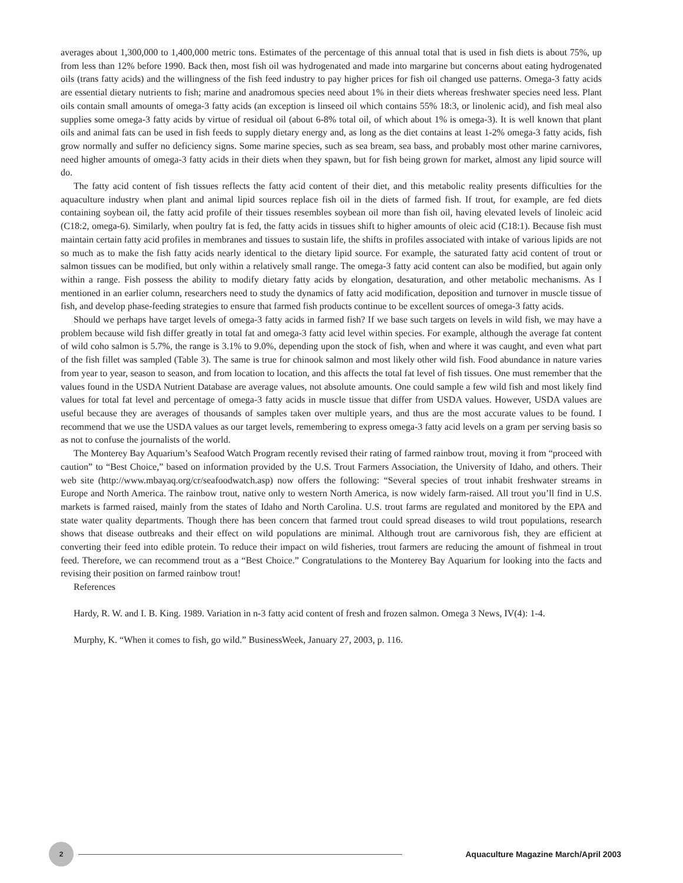averages about 1,300,000 to 1,400,000 metric tons. Estimates of the percentage of this annual total that is used in fish diets is about 75%, up from less than 12% before 1990. Back then, most fish oil was hydrogenated and made into margarine but concerns about eating hydrogenated oils (trans fatty acids) and the willingness of the fish feed industry to pay higher prices for fish oil changed use patterns. Omega-3 fatty acids are essential dietary nutrients to fish; marine and anadromous species need about 1% in their diets whereas freshwater species need less. Plant oils contain small amounts of omega-3 fatty acids (an exception is linseed oil which contains 55% 18:3, or linolenic acid), and fish meal also supplies some omega-3 fatty acids by virtue of residual oil (about 6-8% total oil, of which about 1% is omega-3). It is well known that plant oils and animal fats can be used in fish feeds to supply dietary energy and, as long as the diet contains at least 1-2% omega-3 fatty acids, fish grow normally and suffer no deficiency signs. Some marine species, such as sea bream, sea bass, and probably most other marine carnivores, need higher amounts of omega-3 fatty acids in their diets when they spawn, but for fish being grown for market, almost any lipid source will do.
The fatty acid content of fish tissues reflects the fatty acid content of their diet, and this metabolic reality presents difficulties for the aquaculture industry when plant and animal lipid sources replace fish oil in the diets of farmed fish. If trout, for example, are fed diets containing soybean oil, the fatty acid profile of their tissues resembles soybean oil more than fish oil, having elevated levels of linoleic acid (C18:2, omega-6). Similarly, when poultry fat is fed, the fatty acids in tissues shift to higher amounts of oleic acid (C18:1). Because fish must maintain certain fatty acid profiles in membranes and tissues to sustain life, the shifts in profiles associated with intake of various lipids are not so much as to make the fish fatty acids nearly identical to the dietary lipid source. For example, the saturated fatty acid content of trout or salmon tissues can be modified, but only within a relatively small range. The omega-3 fatty acid content can also be modified, but again only within a range. Fish possess the ability to modify dietary fatty acids by elongation, desaturation, and other metabolic mechanisms. As I mentioned in an earlier column, researchers need to study the dynamics of fatty acid modification, deposition and turnover in muscle tissue of fish, and develop phase-feeding strategies to ensure that farmed fish products continue to be excellent sources of omega-3 fatty acids.
Should we perhaps have target levels of omega-3 fatty acids in farmed fish? If we base such targets on levels in wild fish, we may have a problem because wild fish differ greatly in total fat and omega-3 fatty acid level within species. For example, although the average fat content of wild coho salmon is 5.7%, the range is 3.1% to 9.0%, depending upon the stock of fish, when and where it was caught, and even what part of the fish fillet was sampled (Table 3). The same is true for chinook salmon and most likely other wild fish. Food abundance in nature varies from year to year, season to season, and from location to location, and this affects the total fat level of fish tissues. One must remember that the values found in the USDA Nutrient Database are average values, not absolute amounts. One could sample a few wild fish and most likely find values for total fat level and percentage of omega-3 fatty acids in muscle tissue that differ from USDA values. However, USDA values are useful because they are averages of thousands of samples taken over multiple years, and thus are the most accurate values to be found. I recommend that we use the USDA values as our target levels, remembering to express omega-3 fatty acid levels on a gram per serving basis so as not to confuse the journalists of the world.
The Monterey Bay Aquarium’s Seafood Watch Program recently revised their rating of farmed rainbow trout, moving it from “proceed with caution” to “Best Choice,” based on information provided by the U.S. Trout Farmers Association, the University of Idaho, and others. Their web site (http://www.mbayaq.org/cr/seafoodwatch.asp) now offers the following: “Several species of trout inhabit freshwater streams in Europe and North America. The rainbow trout, native only to western North America, is now widely farm-raised. All trout you’ll find in U.S. markets is farmed raised, mainly from the states of Idaho and North Carolina. U.S. trout farms are regulated and monitored by the EPA and state water quality departments. Though there has been concern that farmed trout could spread diseases to wild trout populations, research shows that disease outbreaks and their effect on wild populations are minimal. Although trout are carnivorous fish, they are efficient at converting their feed into edible protein. To reduce their impact on wild fisheries, trout farmers are reducing the amount of fishmeal in trout feed. Therefore, we can recommend trout as a “Best Choice.” Congratulations to the Monterey Bay Aquarium for looking into the facts and revising their position on farmed rainbow trout!
References
Hardy, R. W. and I. B. King. 1989. Variation in n-3 fatty acid content of fresh and frozen salmon. Omega 3 News, IV(4): 1-4.
Murphy, K. “When it comes to fish, go wild.” BusinessWeek, January 27, 2003, p. 116.
2
Aquaculture Magazine March/April 2003